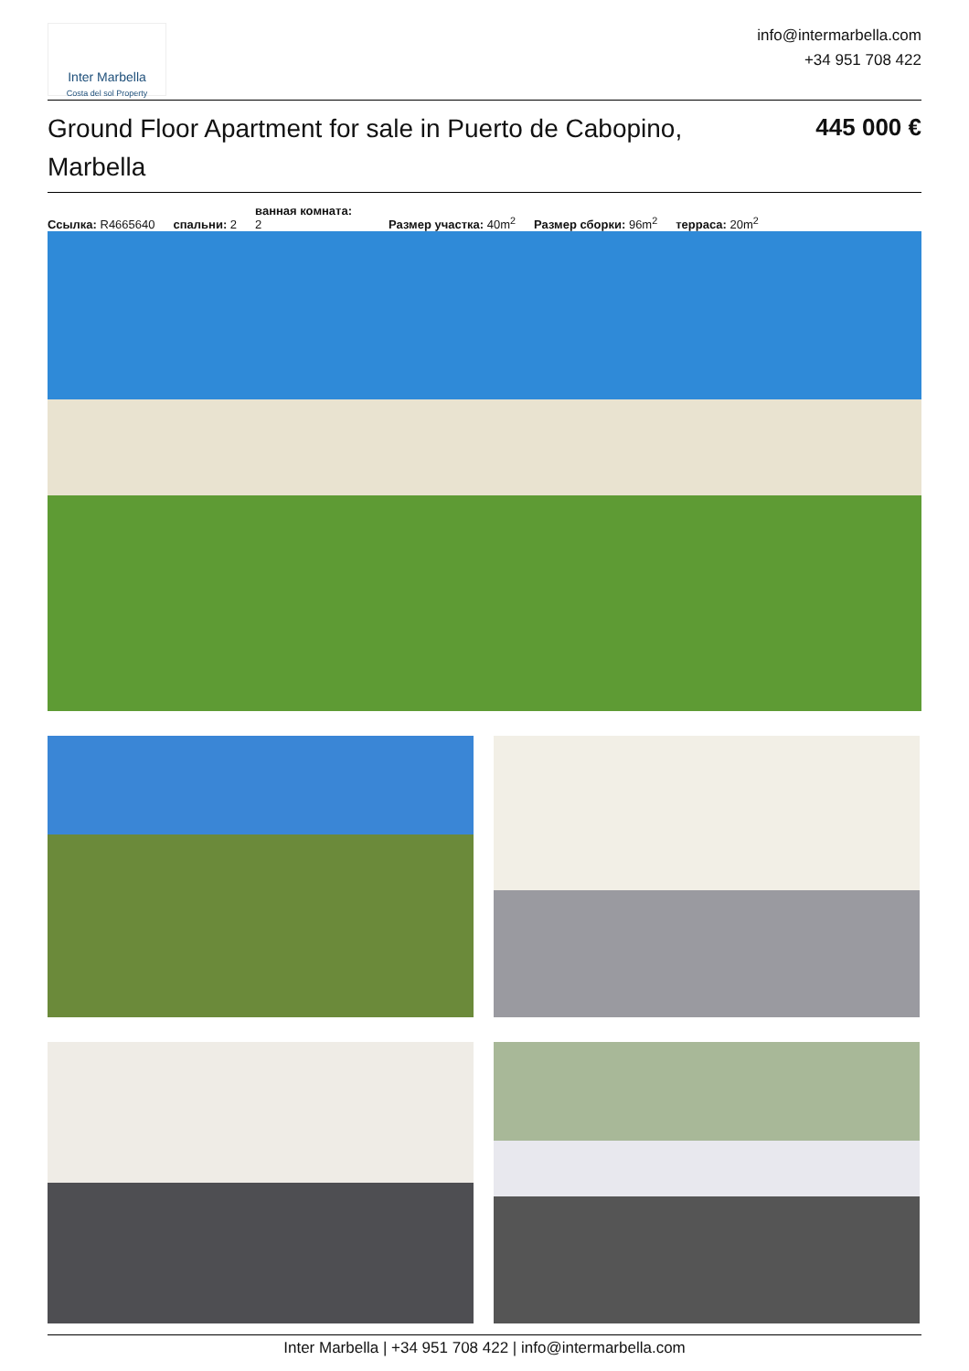Inter Marbella
Costa del sol Property
info@intermarbella.com
+34 951 708 422
Ground Floor Apartment for sale in Puerto de Cabopino, Marbella
445 000 €
Ссылка: R4665640 спальни: 2 ванная комната:
2 Размер участка: 40m<sup>2</sup> Размер сборки: 96m<sup>2</sup> терраса: 20m<sup>2</sup>
Inter Marbella | +34 951 708 422 | info@intermarbella.com